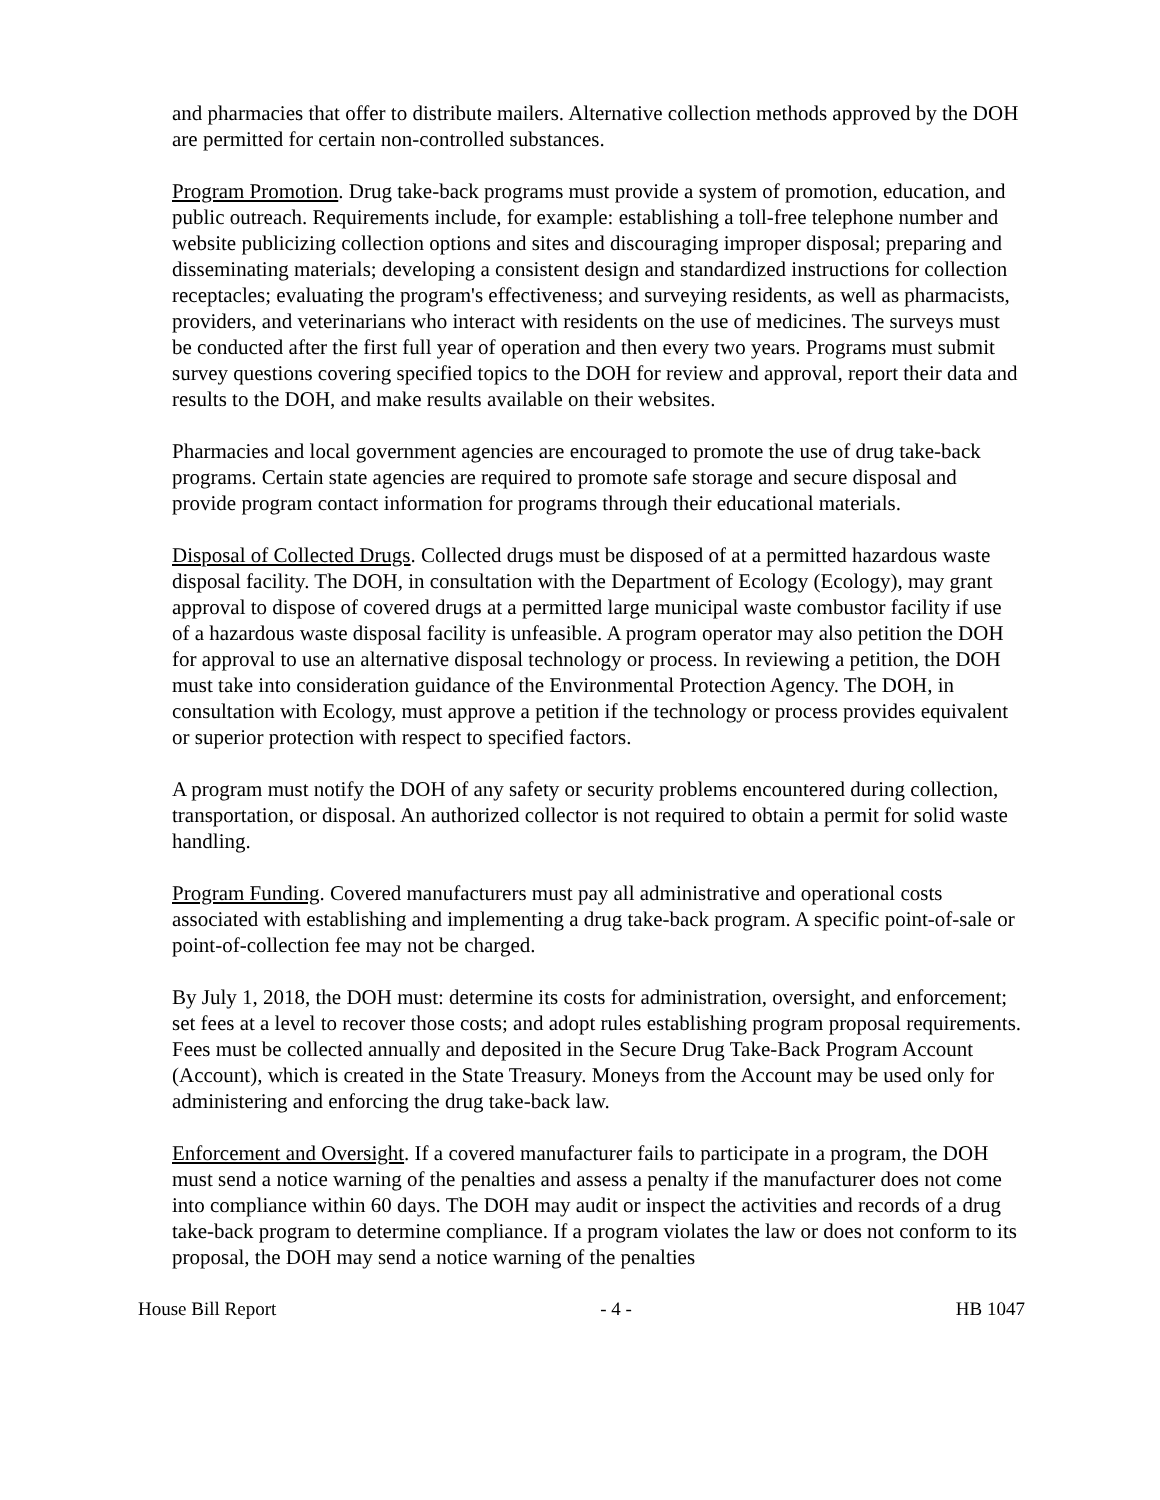and pharmacies that offer to distribute mailers. Alternative collection methods approved by the DOH are permitted for certain non-controlled substances.
Program Promotion. Drug take-back programs must provide a system of promotion, education, and public outreach. Requirements include, for example: establishing a toll-free telephone number and website publicizing collection options and sites and discouraging improper disposal; preparing and disseminating materials; developing a consistent design and standardized instructions for collection receptacles; evaluating the program's effectiveness; and surveying residents, as well as pharmacists, providers, and veterinarians who interact with residents on the use of medicines. The surveys must be conducted after the first full year of operation and then every two years. Programs must submit survey questions covering specified topics to the DOH for review and approval, report their data and results to the DOH, and make results available on their websites.
Pharmacies and local government agencies are encouraged to promote the use of drug take-back programs. Certain state agencies are required to promote safe storage and secure disposal and provide program contact information for programs through their educational materials.
Disposal of Collected Drugs. Collected drugs must be disposed of at a permitted hazardous waste disposal facility. The DOH, in consultation with the Department of Ecology (Ecology), may grant approval to dispose of covered drugs at a permitted large municipal waste combustor facility if use of a hazardous waste disposal facility is unfeasible. A program operator may also petition the DOH for approval to use an alternative disposal technology or process. In reviewing a petition, the DOH must take into consideration guidance of the Environmental Protection Agency. The DOH, in consultation with Ecology, must approve a petition if the technology or process provides equivalent or superior protection with respect to specified factors.
A program must notify the DOH of any safety or security problems encountered during collection, transportation, or disposal. An authorized collector is not required to obtain a permit for solid waste handling.
Program Funding. Covered manufacturers must pay all administrative and operational costs associated with establishing and implementing a drug take-back program. A specific point-of-sale or point-of-collection fee may not be charged.
By July 1, 2018, the DOH must: determine its costs for administration, oversight, and enforcement; set fees at a level to recover those costs; and adopt rules establishing program proposal requirements. Fees must be collected annually and deposited in the Secure Drug Take-Back Program Account (Account), which is created in the State Treasury. Moneys from the Account may be used only for administering and enforcing the drug take-back law.
Enforcement and Oversight. If a covered manufacturer fails to participate in a program, the DOH must send a notice warning of the penalties and assess a penalty if the manufacturer does not come into compliance within 60 days. The DOH may audit or inspect the activities and records of a drug take-back program to determine compliance. If a program violates the law or does not conform to its proposal, the DOH may send a notice warning of the penalties
House Bill Report - 4 - HB 1047